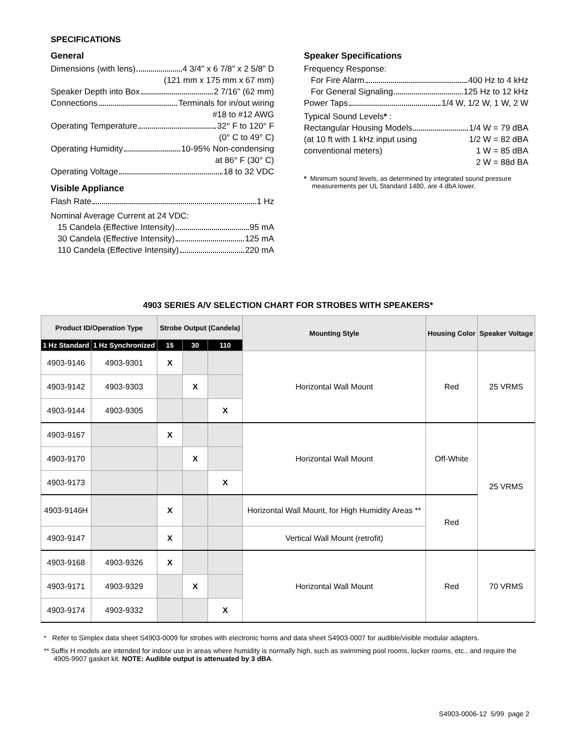SPECIFICATIONS
General
Dimensions (with lens) 4 3/4" x 6 7/8" x 2 5/8" D
(121 mm x 175 mm x 67 mm)
Speaker Depth into Box 2 7/16" (62 mm)
Connections Terminals for in/out wiring
#18 to #12 AWG
Operating Temperature 32° F to 120° F
(0° C to 49° C)
Operating Humidity 10-95% Non-condensing
at 86° F (30° C)
Operating Voltage 18 to 32 VDC
Visible Appliance
Flash Rate 1 Hz
Nominal Average Current at 24 VDC:
15 Candela (Effective Intensity) 95 mA
30 Candela (Effective Intensity) 125 mA
110 Candela (Effective Intensity) 220 mA
Speaker Specifications
Frequency Response:
For Fire Alarm 400 Hz to 4 kHz
For General Signaling 125 Hz to 12 kHz
Power Taps 1/4 W, 1/2 W, 1 W, 2 W
Typical Sound Levels* :
Rectangular Housing Models 1/4 W = 79 dBA
(at 10 ft with 1 kHz input using 1/2 W = 82 dBA
conventional meters) 1 W = 85 dBA
2 W = 88d BA
* Minimum sound levels, as determined by integrated sound pressure measurements per UL Standard 1480, are 4 dbA lower.
4903 SERIES A/V SELECTION CHART FOR STROBES WITH SPEAKERS*
| Product ID/Operation Type | | Strobe Output (Candela) | | | Mounting Style | Housing Color | Speaker Voltage |
| --- | --- | --- | --- | --- | --- | --- | --- |
| 1 Hz Standard | 1 Hz Synchronized | 15 | 30 | 110 | | | |
| 4903-9146 | 4903-9301 | X | | | Horizontal Wall Mount | Red | 25 VRMS |
| 4903-9142 | 4903-9303 | | X | | | | |
| 4903-9144 | 4903-9305 | | | X | | | |
| 4903-9167 | | X | | | Horizontal Wall Mount | Off-White | 25 VRMS |
| 4903-9170 | | | X | | | | |
| 4903-9173 | | | | X | | | |
| 4903-9146H | | X | | | Horizontal Wall Mount, for High Humidity Areas ** | Red | |
| 4903-9147 | | X | | | Vertical Wall Mount (retrofit) | | |
| 4903-9168 | 4903-9326 | X | | | Horizontal Wall Mount | Red | 70 VRMS |
| 4903-9171 | 4903-9329 | | X | | | | |
| 4903-9174 | 4903-9332 | | | X | | | |
* Refer to Simplex data sheet S4903-0009 for strobes with electronic horns and data sheet S4903-0007 for audible/visible modular adapters.
** Suffix H models are intended for indoor use in areas where humidity is normally high, such as swimming pool rooms, locker rooms, etc., and require the 4905-9907 gasket kit. NOTE: Audible output is attenuated by 3 dBA.
S4903-0006-12 5/99 page 2